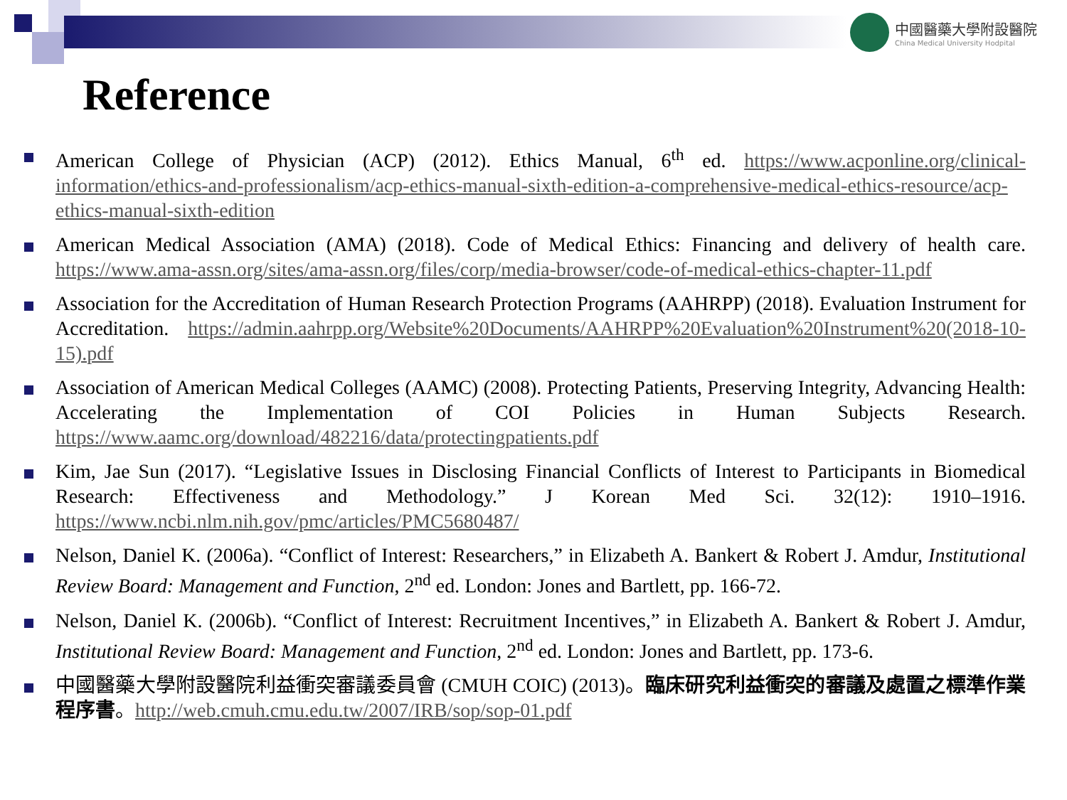中國醫藥大學附設醫院
China Medical University Hodpital
Reference
American College of Physician (ACP) (2012). Ethics Manual, 6<sup>th</sup> ed. https://www.acponline.org/clinical-information/ethics-and-professionalism/acp-ethics-manual-sixth-edition-a-comprehensive-medical-ethics-resource/acp-ethics-manual-sixth-edition
American Medical Association (AMA) (2018). Code of Medical Ethics: Financing and delivery of health care. https://www.ama-assn.org/sites/ama-assn.org/files/corp/media-browser/code-of-medical-ethics-chapter-11.pdf
Association for the Accreditation of Human Research Protection Programs (AAHRPP) (2018). Evaluation Instrument for Accreditation. https://admin.aahrpp.org/Website%20Documents/AAHRPP%20Evaluation%20Instrument%20(2018-10-15).pdf
Association of American Medical Colleges (AAMC) (2008). Protecting Patients, Preserving Integrity, Advancing Health: Accelerating the Implementation of COI Policies in Human Subjects Research. https://www.aamc.org/download/482216/data/protectingpatients.pdf
Kim, Jae Sun (2017). “Legislative Issues in Disclosing Financial Conflicts of Interest to Participants in Biomedical Research: Effectiveness and Methodology.” J Korean Med Sci. 32(12): 1910–1916. https://www.ncbi.nlm.nih.gov/pmc/articles/PMC5680487/
Nelson, Daniel K. (2006a). “Conflict of Interest: Researchers,” in Elizabeth A. Bankert & Robert J. Amdur, Institutional Review Board: Management and Function, 2<sup>nd</sup> ed. London: Jones and Bartlett, pp. 166-72.
Nelson, Daniel K. (2006b). “Conflict of Interest: Recruitment Incentives,” in Elizabeth A. Bankert & Robert J. Amdur, Institutional Review Board: Management and Function, 2<sup>nd</sup> ed. London: Jones and Bartlett, pp. 173-6.
中國醫藥大學附設醫院利益衝突審議委員會 (CMUH COIC) (2013)。臨床研究利益衝突的審議及處置之標準作業程序書。http://web.cmuh.cmu.edu.tw/2007/IRB/sop/sop-01.pdf